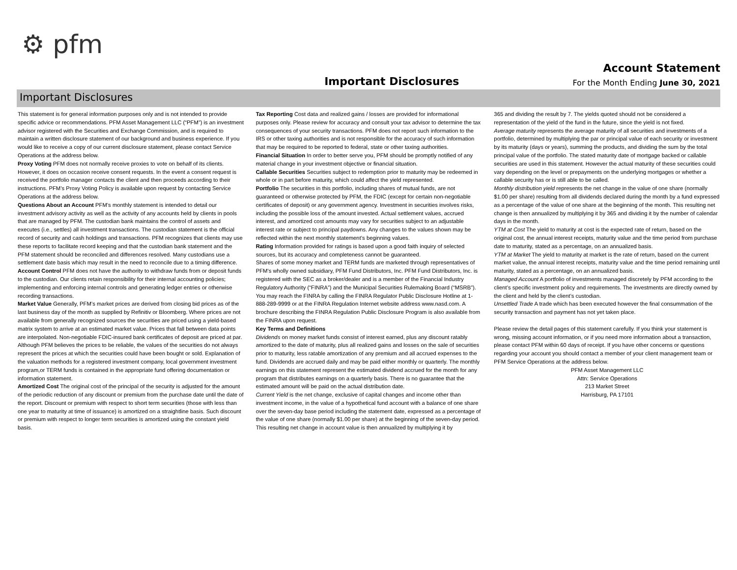⚙ pfm
Important Disclosures
Account Statement
For the Month Ending June 30, 2021
Important Disclosures
This statement is for general information purposes only and is not intended to provide specific advice or recommendations. PFM Asset Management LLC (“PFM”) is an investment advisor registered with the Securities and Exchange Commission, and is required to maintain a written disclosure statement of our background and business experience. If you would like to receive a copy of our current disclosure statement, please contact Service Operations at the address below.
Proxy Voting PFM does not normally receive proxies to vote on behalf of its clients. However, it does on occasion receive consent requests. In the event a consent request is received the portfolio manager contacts the client and then proceeds according to their instructions. PFM’s Proxy Voting Policy is available upon request by contacting Service Operations at the address below.
Questions About an Account PFM’s monthly statement is intended to detail our investment advisory activity as well as the activity of any accounts held by clients in pools that are managed by PFM. The custodian bank maintains the control of assets and executes (i.e., settles) all investment transactions. The custodian statement is the official record of security and cash holdings and transactions. PFM recognizes that clients may use these reports to facilitate record keeping and that the custodian bank statement and the PFM statement should be reconciled and differences resolved. Many custodians use a settlement date basis which may result in the need to reconcile due to a timing difference.
Account Control PFM does not have the authority to withdraw funds from or deposit funds to the custodian. Our clients retain responsibility for their internal accounting policies; implementing and enforcing internal controls and generating ledger entries or otherwise recording transactions.
Market Value Generally, PFM’s market prices are derived from closing bid prices as of the last business day of the month as supplied by Refinitiv or Bloomberg. Where prices are not available from generally recognized sources the securities are priced using a yield-based matrix system to arrive at an estimated market value. Prices that fall between data points are interpolated. Non-negotiable FDIC-insured bank certificates of deposit are priced at par. Although PFM believes the prices to be reliable, the values of the securities do not always represent the prices at which the securities could have been bought or sold. Explanation of the valuation methods for a registered investment company, local government investment program,or TERM funds is contained in the appropriate fund offering documentation or information statement.
Amortized Cost The original cost of the principal of the security is adjusted for the amount of the periodic reduction of any discount or premium from the purchase date until the date of the report. Discount or premium with respect to short term securities (those with less than one year to maturity at time of issuance) is amortized on a straightline basis. Such discount or premium with respect to longer term securities is amortized using the constant yield basis.
Tax Reporting Cost data and realized gains / losses are provided for informational purposes only. Please review for accuracy and consult your tax advisor to determine the tax consequences of your security transactions. PFM does not report such information to the IRS or other taxing authorities and is not responsible for the accuracy of such information that may be required to be reported to federal, state or other taxing authorities.
Financial Situation In order to better serve you, PFM should be promptly notified of any material change in your investment objective or financial situation.
Callable Securities Securities subject to redemption prior to maturity may be redeemed in whole or in part before maturity, which could affect the yield represented.
Portfolio The securities in this portfolio, including shares of mutual funds, are not guaranteed or otherwise protected by PFM, the FDIC (except for certain non-negotiable certificates of deposit) or any government agency. Investment in securities involves risks, including the possible loss of the amount invested. Actual settlement values, accrued interest, and amortized cost amounts may vary for securities subject to an adjustable interest rate or subject to principal paydowns. Any changes to the values shown may be reflected within the next monthly statement’s beginning values.
Rating Information provided for ratings is based upon a good faith inquiry of selected sources, but its accuracy and completeness cannot be guaranteed.
Shares of some money market and TERM funds are marketed through representatives of PFM's wholly owned subsidiary, PFM Fund Distributors, Inc. PFM Fund Distributors, Inc. is registered with the SEC as a broker/dealer and is a member of the Financial Industry Regulatory Authority (“FINRA”) and the Municipal Securities Rulemaking Board (“MSRB”). You may reach the FINRA by calling the FINRA Regulator Public Disclosure Hotline at 1-888-289-9999 or at the FINRA Regulation Internet website address www.nasd.com. A brochure describing the FINRA Regulation Public Disclosure Program is also available from the FINRA upon request.
Key Terms and Definitions
Dividends on money market funds consist of interest earned, plus any discount ratably amortized to the date of maturity, plus all realized gains and losses on the sale of securities prior to maturity, less ratable amortization of any premium and all accrued expenses to the fund. Dividends are accrued daily and may be paid either monthly or quarterly. The monthly earnings on this statement represent the estimated dividend accrued for the month for any program that distributes earnings on a quarterly basis. There is no guarantee that the estimated amount will be paid on the actual distribution date.
Current Yield is the net change, exclusive of capital changes and income other than investment income, in the value of a hypothetical fund account with a balance of one share over the seven-day base period including the statement date, expressed as a percentage of the value of one share (normally $1.00 per share) at the beginning of the seven-day period. This resulting net change in account value is then annualized by multiplying it by
365 and dividing the result by 7. The yields quoted should not be considered a representation of the yield of the fund in the future, since the yield is not fixed.
Average maturity represents the average maturity of all securities and investments of a portfolio, determined by multiplying the par or principal value of each security or investment by its maturity (days or years), summing the products, and dividing the sum by the total principal value of the portfolio. The stated maturity date of mortgage backed or callable securities are used in this statement. However the actual maturity of these securities could vary depending on the level or prepayments on the underlying mortgages or whether a callable security has or is still able to be called.
Monthly distribution yield represents the net change in the value of one share (normally $1.00 per share) resulting from all dividends declared during the month by a fund expressed as a percentage of the value of one share at the beginning of the month. This resulting net change is then annualized by multiplying it by 365 and dividing it by the number of calendar days in the month.
YTM at Cost The yield to maturity at cost is the expected rate of return, based on the original cost, the annual interest receipts, maturity value and the time period from purchase date to maturity, stated as a percentage, on an annualized basis.
YTM at Market The yield to maturity at market is the rate of return, based on the current market value, the annual interest receipts, maturity value and the time period remaining until maturity, stated as a percentage, on an annualized basis.
Managed Account A portfolio of investments managed discretely by PFM according to the client’s specific investment policy and requirements. The investments are directly owned by the client and held by the client’s custodian.
Unsettled Trade A trade which has been executed however the final consummation of the security transaction and payment has not yet taken place.
Please review the detail pages of this statement carefully. If you think your statement is wrong, missing account information, or if you need more information about a transaction, please contact PFM within 60 days of receipt. If you have other concerns or questions regarding your account you should contact a member of your client management team or PFM Service Operations at the address below.
PFM Asset Management LLC
Attn: Service Operations
213 Market Street
Harrisburg, PA 17101